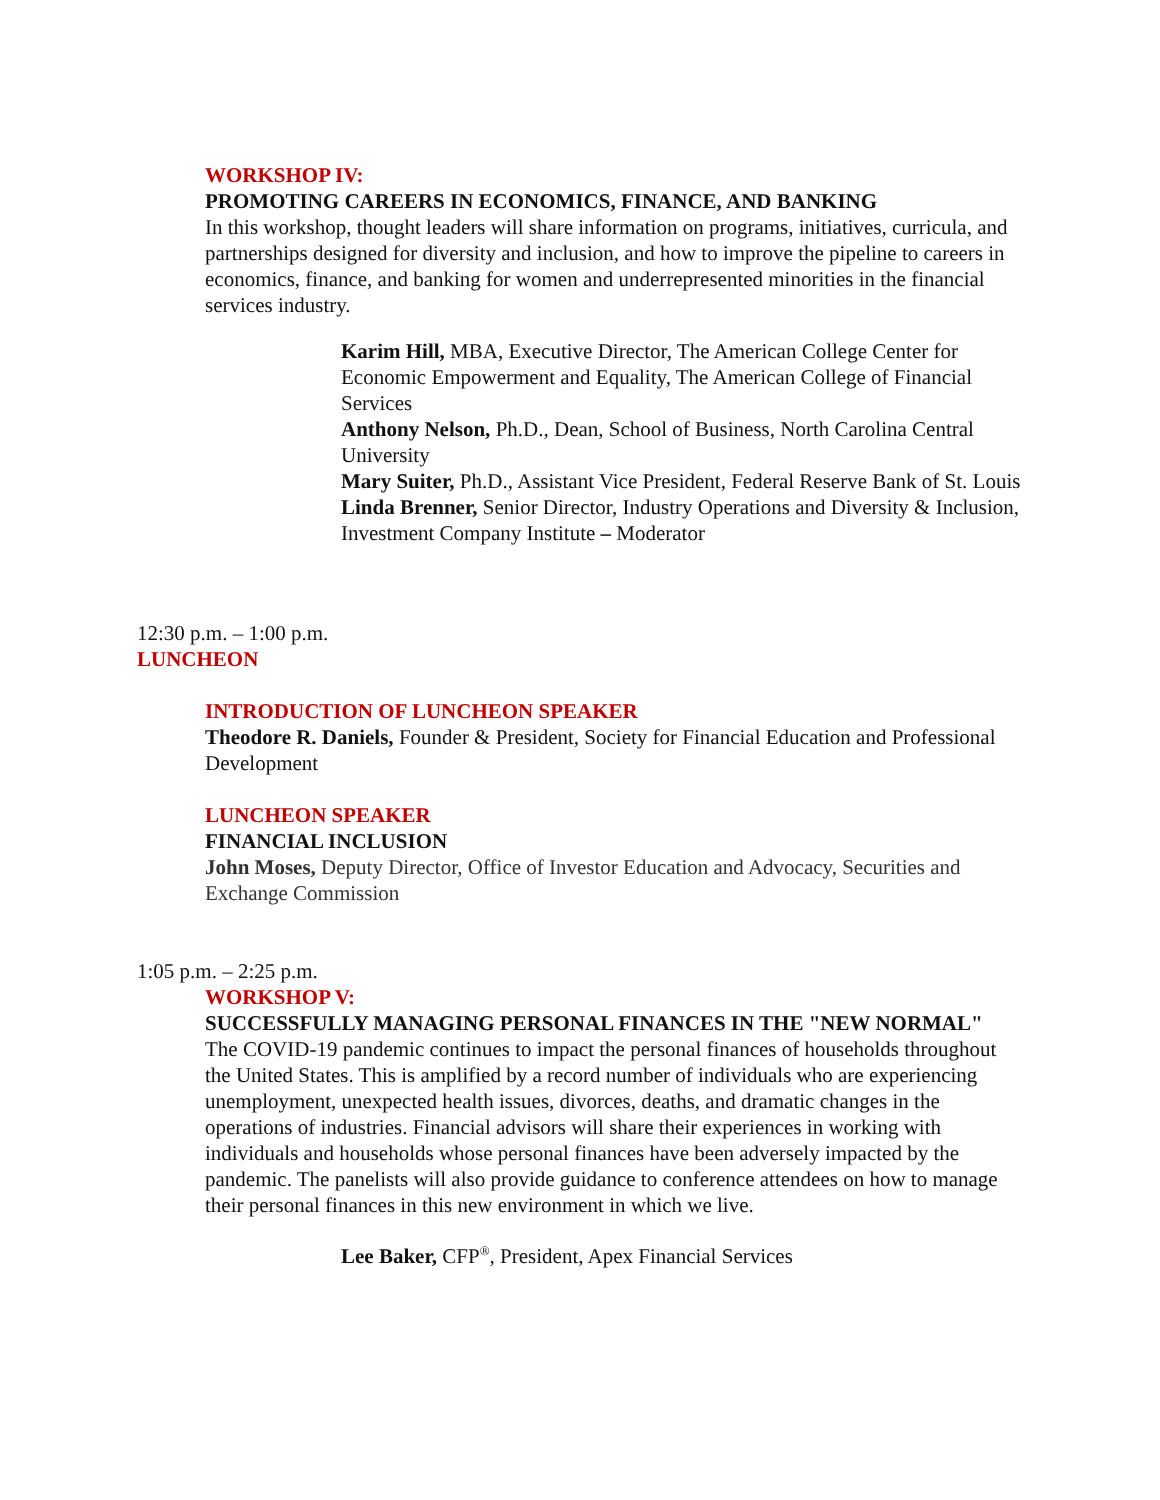WORKSHOP IV:
PROMOTING CAREERS IN ECONOMICS, FINANCE, AND BANKING
In this workshop, thought leaders will share information on programs, initiatives, curricula, and partnerships designed for diversity and inclusion, and how to improve the pipeline to careers in economics, finance, and banking for women and underrepresented minorities in the financial services industry.
Karim Hill, MBA, Executive Director, The American College Center for Economic Empowerment and Equality, The American College of Financial Services
Anthony Nelson, Ph.D., Dean, School of Business, North Carolina Central University
Mary Suiter, Ph.D., Assistant Vice President, Federal Reserve Bank of St. Louis
Linda Brenner, Senior Director, Industry Operations and Diversity & Inclusion, Investment Company Institute – Moderator
12:30 p.m. – 1:00 p.m.
LUNCHEON
INTRODUCTION OF LUNCHEON SPEAKER
Theodore R. Daniels, Founder & President, Society for Financial Education and Professional Development
LUNCHEON SPEAKER
FINANCIAL INCLUSION
John Moses, Deputy Director, Office of Investor Education and Advocacy, Securities and Exchange Commission
1:05 p.m. – 2:25 p.m.
WORKSHOP V:
SUCCESSFULLY MANAGING PERSONAL FINANCES IN THE "NEW NORMAL"
The COVID-19 pandemic continues to impact the personal finances of households throughout the United States. This is amplified by a record number of individuals who are experiencing unemployment, unexpected health issues, divorces, deaths, and dramatic changes in the operations of industries. Financial advisors will share their experiences in working with individuals and households whose personal finances have been adversely impacted by the pandemic. The panelists will also provide guidance to conference attendees on how to manage their personal finances in this new environment in which we live.
Lee Baker, CFP<sup>®</sup>, President, Apex Financial Services